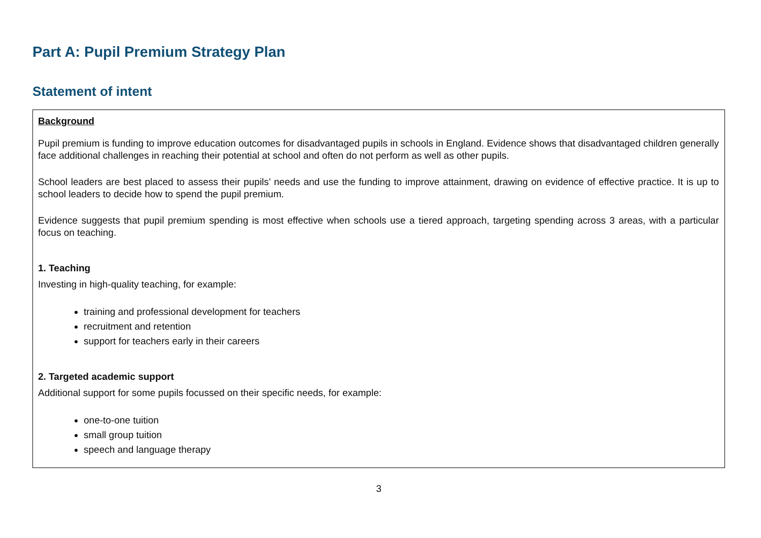Part A: Pupil Premium Strategy Plan
Statement of intent
Background
Pupil premium is funding to improve education outcomes for disadvantaged pupils in schools in England. Evidence shows that disadvantaged children generally face additional challenges in reaching their potential at school and often do not perform as well as other pupils.
School leaders are best placed to assess their pupils’ needs and use the funding to improve attainment, drawing on evidence of effective practice. It is up to school leaders to decide how to spend the pupil premium.
Evidence suggests that pupil premium spending is most effective when schools use a tiered approach, targeting spending across 3 areas, with a particular focus on teaching.
1. Teaching
Investing in high-quality teaching, for example:
training and professional development for teachers
recruitment and retention
support for teachers early in their careers
2. Targeted academic support
Additional support for some pupils focussed on their specific needs, for example:
one-to-one tuition
small group tuition
speech and language therapy
3